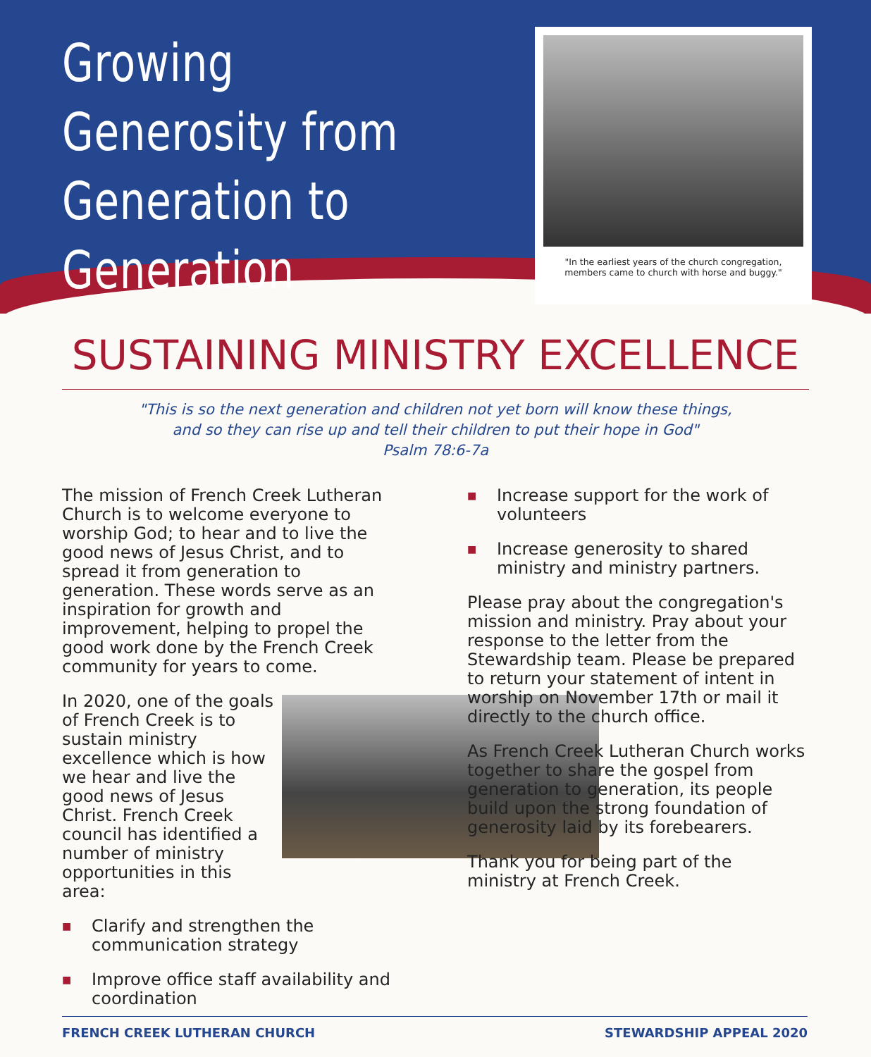Growing Generosity from Generation to Generation
"In the earliest years of the church congregation, members came to church with horse and buggy."
SUSTAINING MINISTRY EXCELLENCE
"This is so the next generation and children not yet born will know these things,
and so they can rise up and tell their children to put their hope in God"
Psalm 78:6-7a
The mission of French Creek Lutheran Church is to welcome everyone to worship God; to hear and to live the good news of Jesus Christ, and to spread it from generation to generation. These words serve as an inspiration for growth and improvement, helping to propel the good work done by the French Creek community for years to come.
In 2020, one of the goals of French Creek is to sustain ministry excellence which is how we hear and live the good news of Jesus Christ. French Creek council has identified a number of ministry opportunities in this area:
■ Clarify and strengthen the communication strategy
■ Improve office staff availability and coordination
■ Increase support for the work of volunteers
■ Increase generosity to shared ministry and ministry partners.
Please pray about the congregation's mission and ministry. Pray about your response to the letter from the Stewardship team. Please be prepared to return your statement of intent in worship on November 17th or mail it directly to the church office.
As French Creek Lutheran Church works together to share the gospel from generation to generation, its people build upon the strong foundation of generosity laid by its forebearers.
Thank you for being part of the ministry at French Creek.
FRENCH CREEK LUTHERAN CHURCH STEWARDSHIP APPEAL 2020